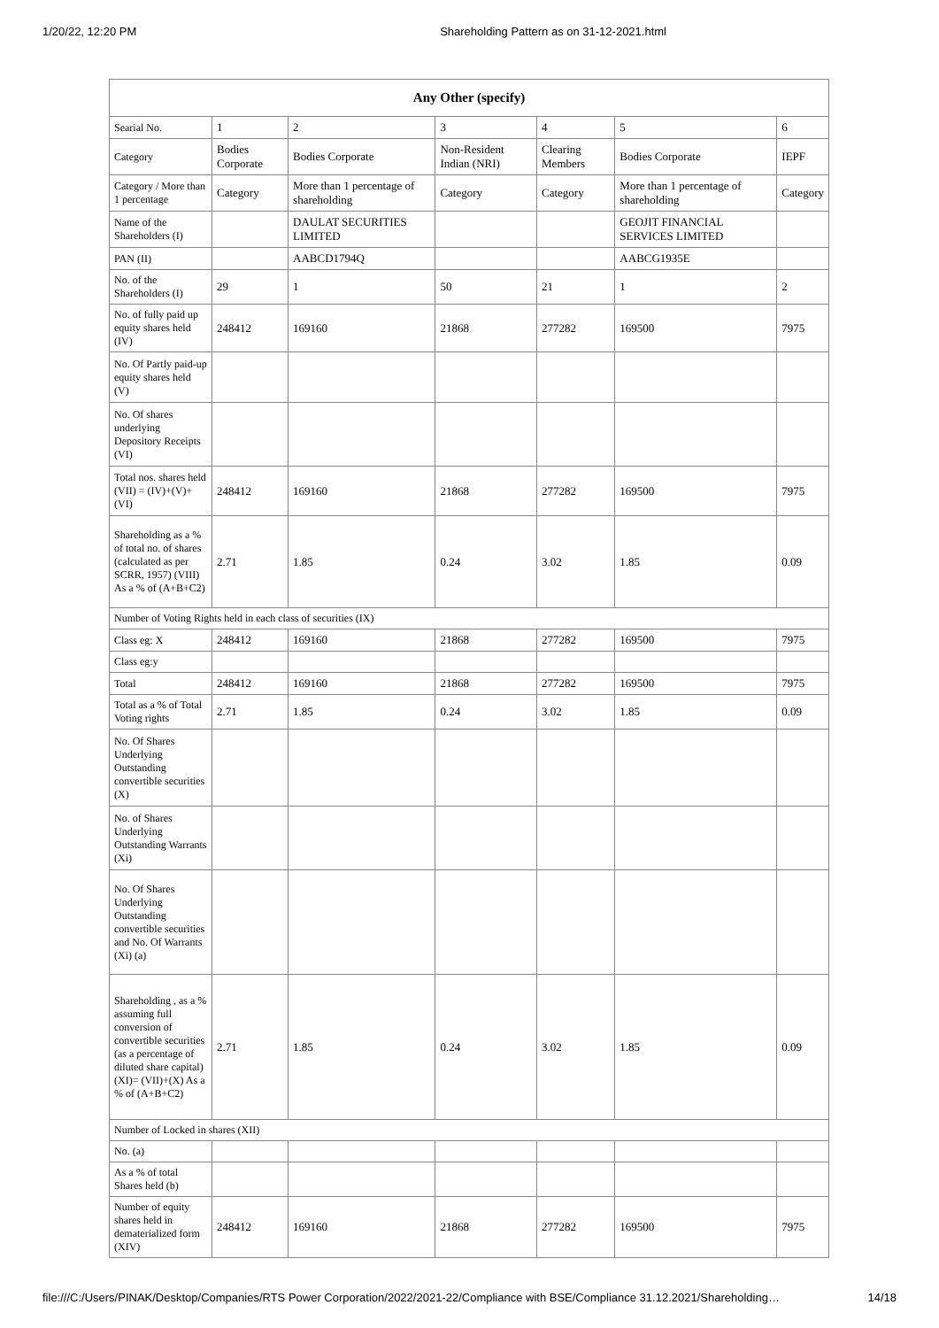1/20/22, 12:20 PM Shareholding Pattern as on 31-12-2021.html
| Any Other (specify) | | | | | | |
| --- | --- | --- | --- | --- | --- | --- |
| Searial No. | 1 | 2 | 3 | 4 | 5 | 6 |
| Category | Bodies Corporate | Bodies Corporate | Non-Resident Indian (NRI) | Clearing Members | Bodies Corporate | IEPF |
| Category / More than 1 percentage | Category | More than 1 percentage of shareholding | Category | Category | More than 1 percentage of shareholding | Category |
| Name of the Shareholders (I) | | DAULAT SECURITIES LIMITED | | | GEOJIT FINANCIAL SERVICES LIMITED | |
| PAN (II) | | AABCD1794Q | | | AABCG1935E | |
| No. of the Shareholders (I) | 29 | 1 | 50 | 21 | 1 | 2 |
| No. of fully paid up equity shares held (IV) | 248412 | 169160 | 21868 | 277282 | 169500 | 7975 |
| No. Of Partly paid-up equity shares held (V) | | | | | | |
| No. Of shares underlying Depository Receipts (VI) | | | | | | |
| Total nos. shares held (VII) = (IV)+(V)+ (VI) | 248412 | 169160 | 21868 | 277282 | 169500 | 7975 |
| Shareholding as a % of total no. of shares (calculated as per SCRR, 1957) (VIII) As a % of (A+B+C2) | 2.71 | 1.85 | 0.24 | 3.02 | 1.85 | 0.09 |
| Number of Voting Rights held in each class of securities (IX) | | | | | | |
| Class eg: X | 248412 | 169160 | 21868 | 277282 | 169500 | 7975 |
| Class eg:y | | | | | | |
| Total | 248412 | 169160 | 21868 | 277282 | 169500 | 7975 |
| Total as a % of Total Voting rights | 2.71 | 1.85 | 0.24 | 3.02 | 1.85 | 0.09 |
| No. Of Shares Underlying Outstanding convertible securities (X) | | | | | | |
| No. of Shares Underlying Outstanding Warrants (Xi) | | | | | | |
| No. Of Shares Underlying Outstanding convertible securities and No. Of Warrants (Xi) (a) | | | | | | |
| Shareholding , as a % assuming full conversion of convertible securities (as a percentage of diluted share capital) (XI)= (VII)+(X) As a % of (A+B+C2) | 2.71 | 1.85 | 0.24 | 3.02 | 1.85 | 0.09 |
| Number of Locked in shares (XII) | | | | | | |
| No. (a) | | | | | | |
| As a % of total Shares held (b) | | | | | | |
| Number of equity shares held in dematerialized form (XIV) | 248412 | 169160 | 21868 | 277282 | 169500 | 7975 |
file:///C:/Users/PINAK/Desktop/Companies/RTS Power Corporation/2022/2021-22/Compliance with BSE/Compliance 31.12.2021/Shareholding… 14/18